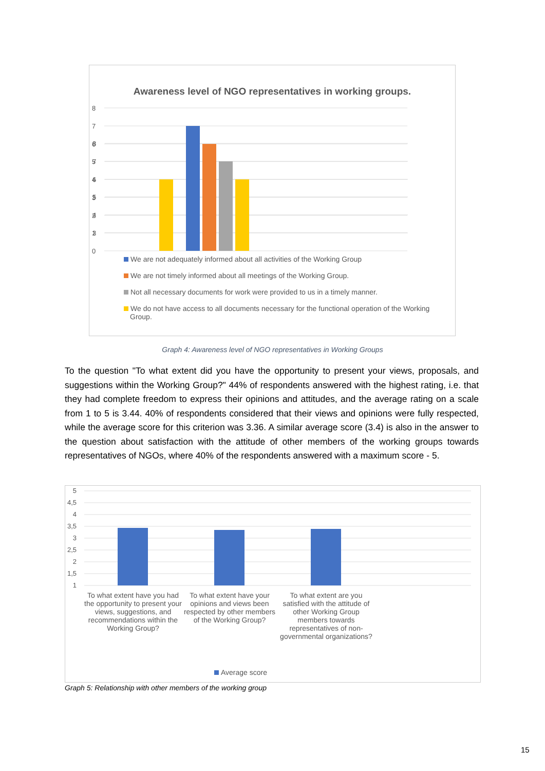Awareness level of NGO representatives in working groups.
8
7
6
5
4
3
2
8
7
6
5
4
3
2
1
0
We are not adequately informed about all activities of the Working Group
We are not timely informed about all meetings of the Working Group.
Not all necessary documents for work were provided to us in a timely manner.
We do not have access to all documents necessary for the functional operation of the Working Group.
Graph 4: Awareness level of NGO representatives in Working Groups
To the question "To what extent did you have the opportunity to present your views, proposals, and suggestions within the Working Group?" 44% of respondents answered with the highest rating, i.e. that they had complete freedom to express their opinions and attitudes, and the average rating on a scale from 1 to 5 is 3.44. 40% of respondents considered that their views and opinions were fully respected, while the average score for this criterion was 3.36. A similar average score (3.4) is also in the answer to the question about satisfaction with the attitude of other members of the working groups towards representatives of NGOs, where 40% of the respondents answered with a maximum score - 5.
5
4,5
4
3,5
3
2,5
2
1,5
1
To what extent have you had the opportunity to present your views, suggestions, and recommendations within the Working Group?
To what extent have your opinions and views been respected by other members of the Working Group?
To what extent are you satisfied with the attitude of other Working Group members towards representatives of non-governmental organizations?
Average score
Graph 5: Relationship with other members of the working group
15